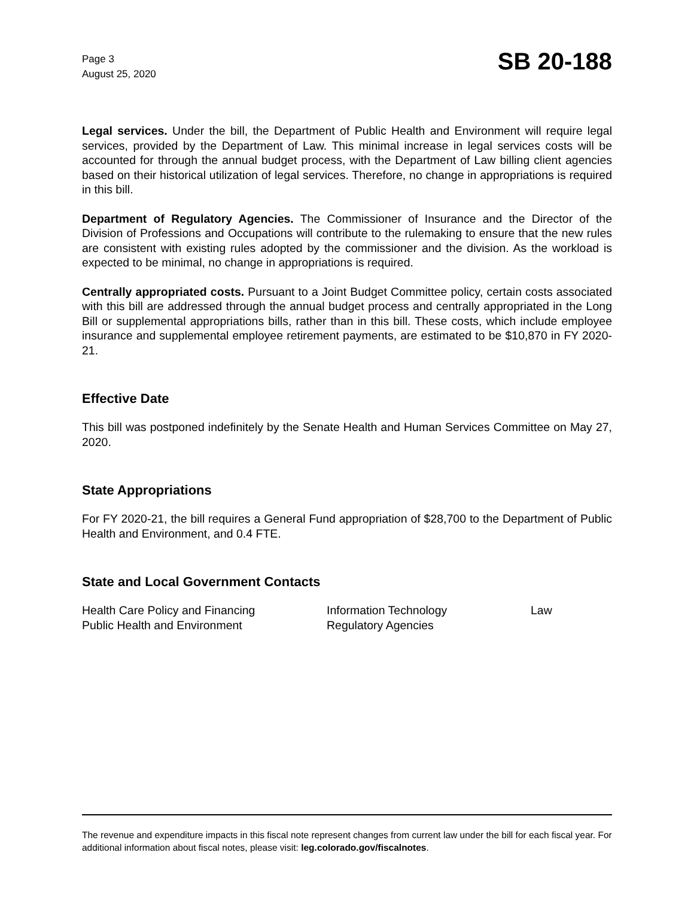Page 3
August 25, 2020
SB 20-188
Legal services. Under the bill, the Department of Public Health and Environment will require legal services, provided by the Department of Law. This minimal increase in legal services costs will be accounted for through the annual budget process, with the Department of Law billing client agencies based on their historical utilization of legal services. Therefore, no change in appropriations is required in this bill.
Department of Regulatory Agencies. The Commissioner of Insurance and the Director of the Division of Professions and Occupations will contribute to the rulemaking to ensure that the new rules are consistent with existing rules adopted by the commissioner and the division. As the workload is expected to be minimal, no change in appropriations is required.
Centrally appropriated costs. Pursuant to a Joint Budget Committee policy, certain costs associated with this bill are addressed through the annual budget process and centrally appropriated in the Long Bill or supplemental appropriations bills, rather than in this bill. These costs, which include employee insurance and supplemental employee retirement payments, are estimated to be $10,870 in FY 2020-21.
Effective Date
This bill was postponed indefinitely by the Senate Health and Human Services Committee on May 27, 2020.
State Appropriations
For FY 2020-21, the bill requires a General Fund appropriation of $28,700 to the Department of Public Health and Environment, and 0.4 FTE.
State and Local Government Contacts
| Health Care Policy and Financing | Information Technology | Law |
| Public Health and Environment | Regulatory Agencies | |
The revenue and expenditure impacts in this fiscal note represent changes from current law under the bill for each fiscal year. For additional information about fiscal notes, please visit: leg.colorado.gov/fiscalnotes.